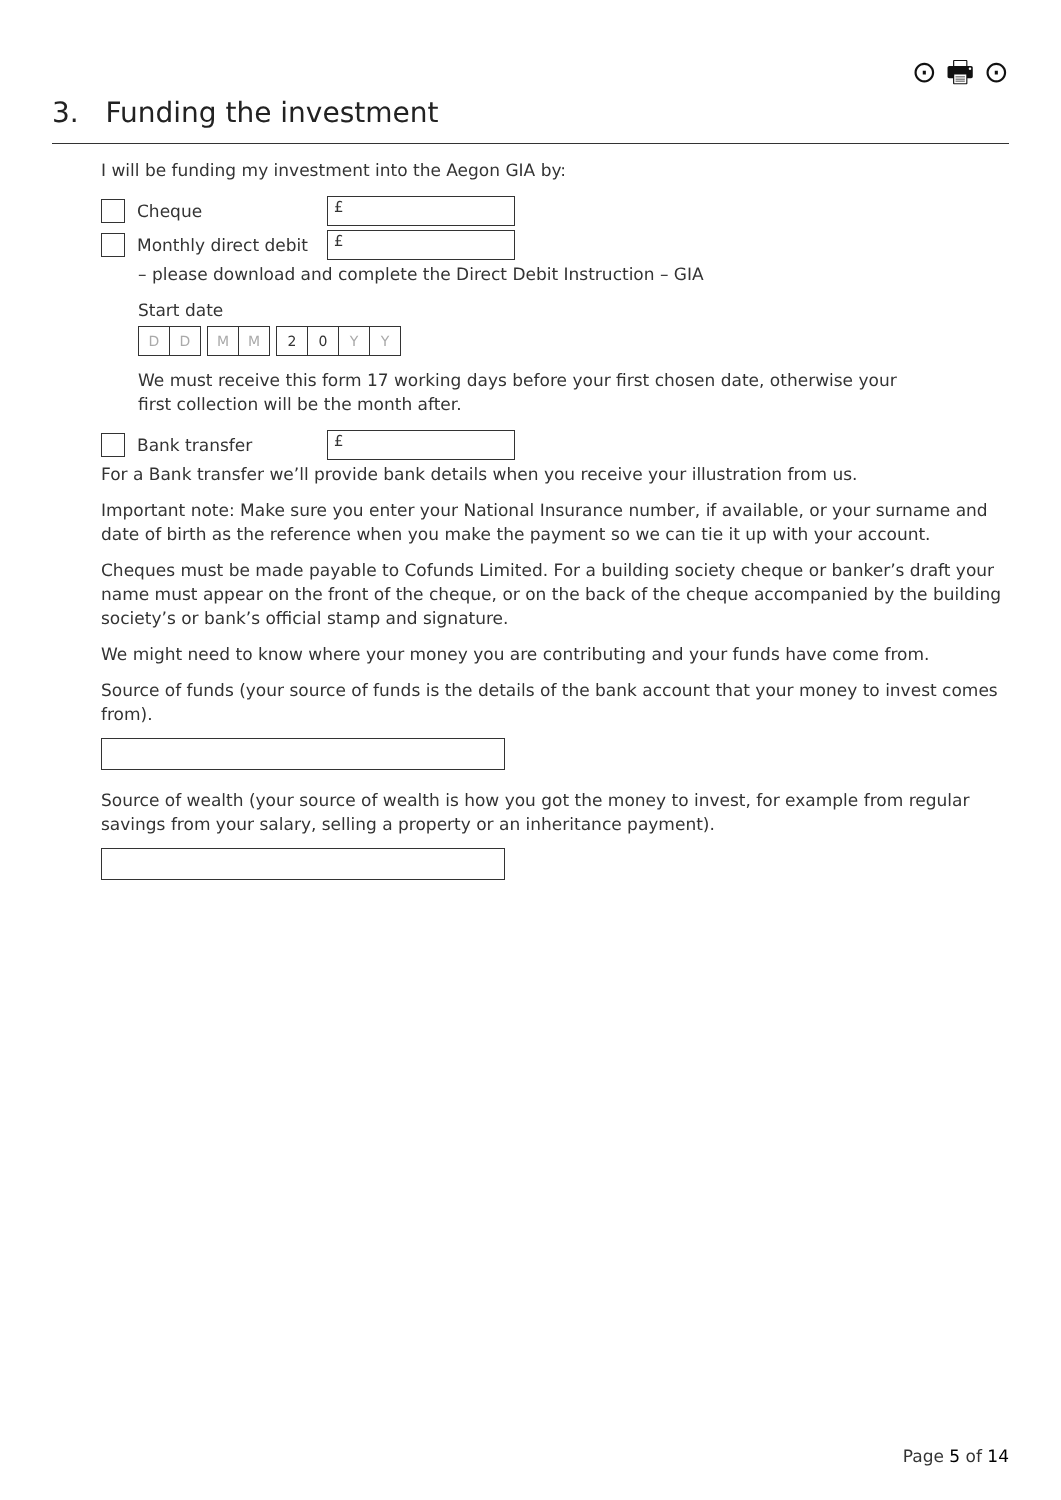⊙ 🖶 ⊙
3. Funding the investment
I will be funding my investment into the Aegon GIA by:
Cheque
£
Monthly direct debit
£
– please download and complete the Direct Debit Instruction – GIA
Start date
D D M M 20 YY
We must receive this form 17 working days before your first chosen date, otherwise your
first collection will be the month after.
Bank transfer
£
For a Bank transfer we’ll provide bank details when you receive your illustration from us.
Important note: Make sure you enter your National Insurance number, if available, or your surname and date of birth as the reference when you make the payment so we can tie it up with your account.
Cheques must be made payable to Cofunds Limited. For a building society cheque or banker’s draft your name must appear on the front of the cheque, or on the back of the cheque accompanied by the building society’s or bank’s official stamp and signature.
We might need to know where your money you are contributing and your funds have come from.
Source of funds (your source of funds is the details of the bank account that your money to invest comes from).
Source of wealth (your source of wealth is how you got the money to invest, for example from regular savings from your salary, selling a property or an inheritance payment).
Page 5 of 14